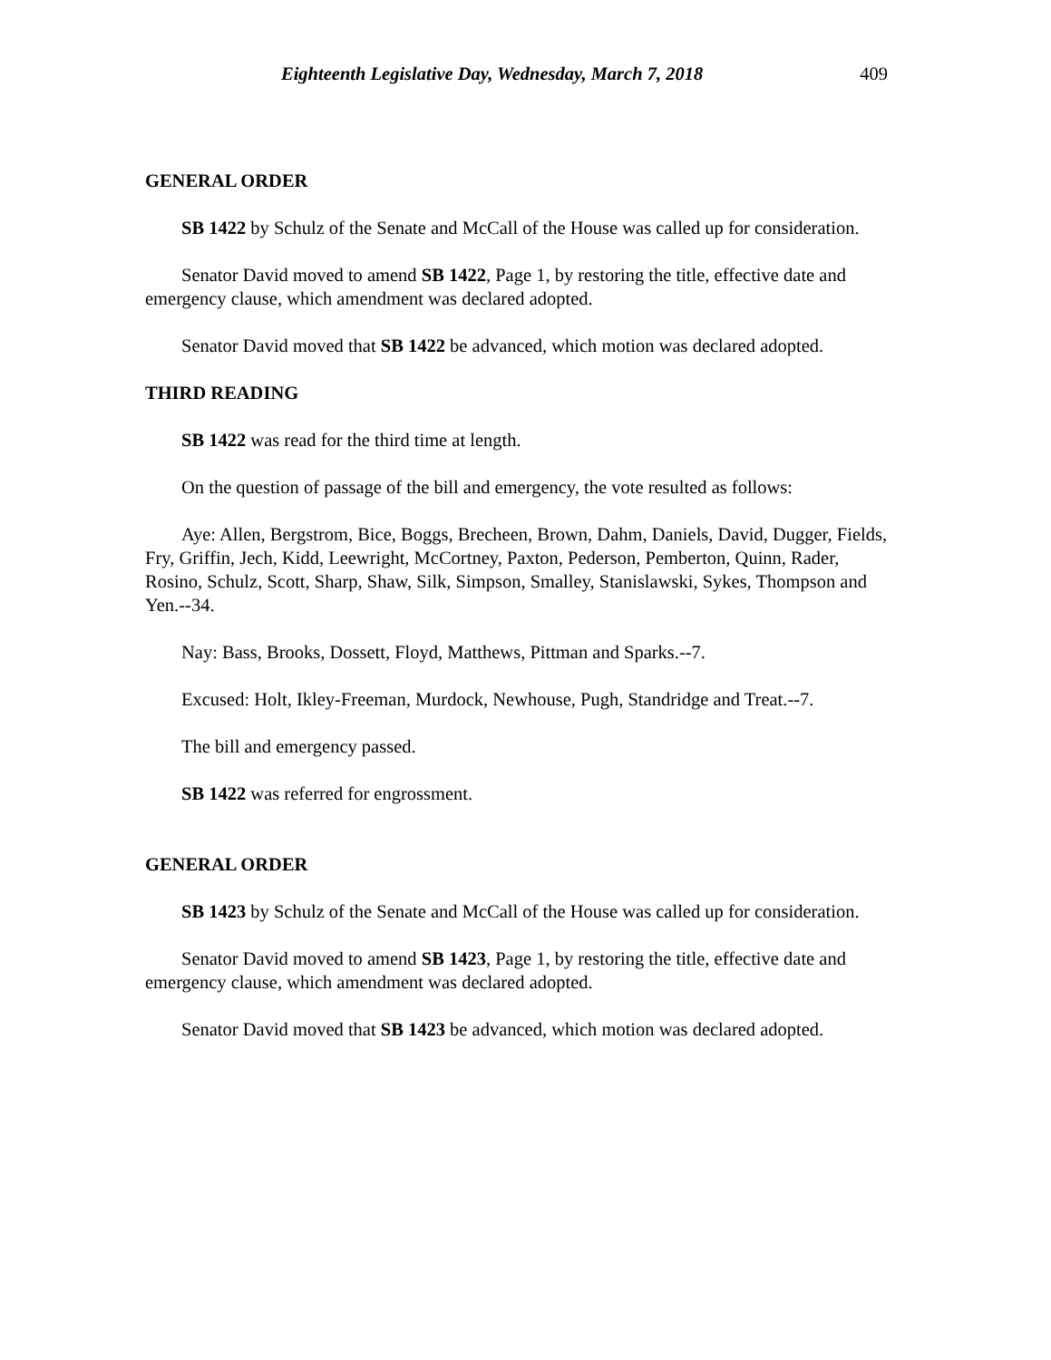Eighteenth Legislative Day, Wednesday, March 7, 2018 409
GENERAL ORDER
SB 1422 by Schulz of the Senate and McCall of the House was called up for consideration.
Senator David moved to amend SB 1422, Page 1, by restoring the title, effective date and emergency clause, which amendment was declared adopted.
Senator David moved that SB 1422 be advanced, which motion was declared adopted.
THIRD READING
SB 1422 was read for the third time at length.
On the question of passage of the bill and emergency, the vote resulted as follows:
Aye: Allen, Bergstrom, Bice, Boggs, Brecheen, Brown, Dahm, Daniels, David, Dugger, Fields, Fry, Griffin, Jech, Kidd, Leewright, McCortney, Paxton, Pederson, Pemberton, Quinn, Rader, Rosino, Schulz, Scott, Sharp, Shaw, Silk, Simpson, Smalley, Stanislawski, Sykes, Thompson and Yen.--34.
Nay: Bass, Brooks, Dossett, Floyd, Matthews, Pittman and Sparks.--7.
Excused: Holt, Ikley-Freeman, Murdock, Newhouse, Pugh, Standridge and Treat.--7.
The bill and emergency passed.
SB 1422 was referred for engrossment.
GENERAL ORDER
SB 1423 by Schulz of the Senate and McCall of the House was called up for consideration.
Senator David moved to amend SB 1423, Page 1, by restoring the title, effective date and emergency clause, which amendment was declared adopted.
Senator David moved that SB 1423 be advanced, which motion was declared adopted.